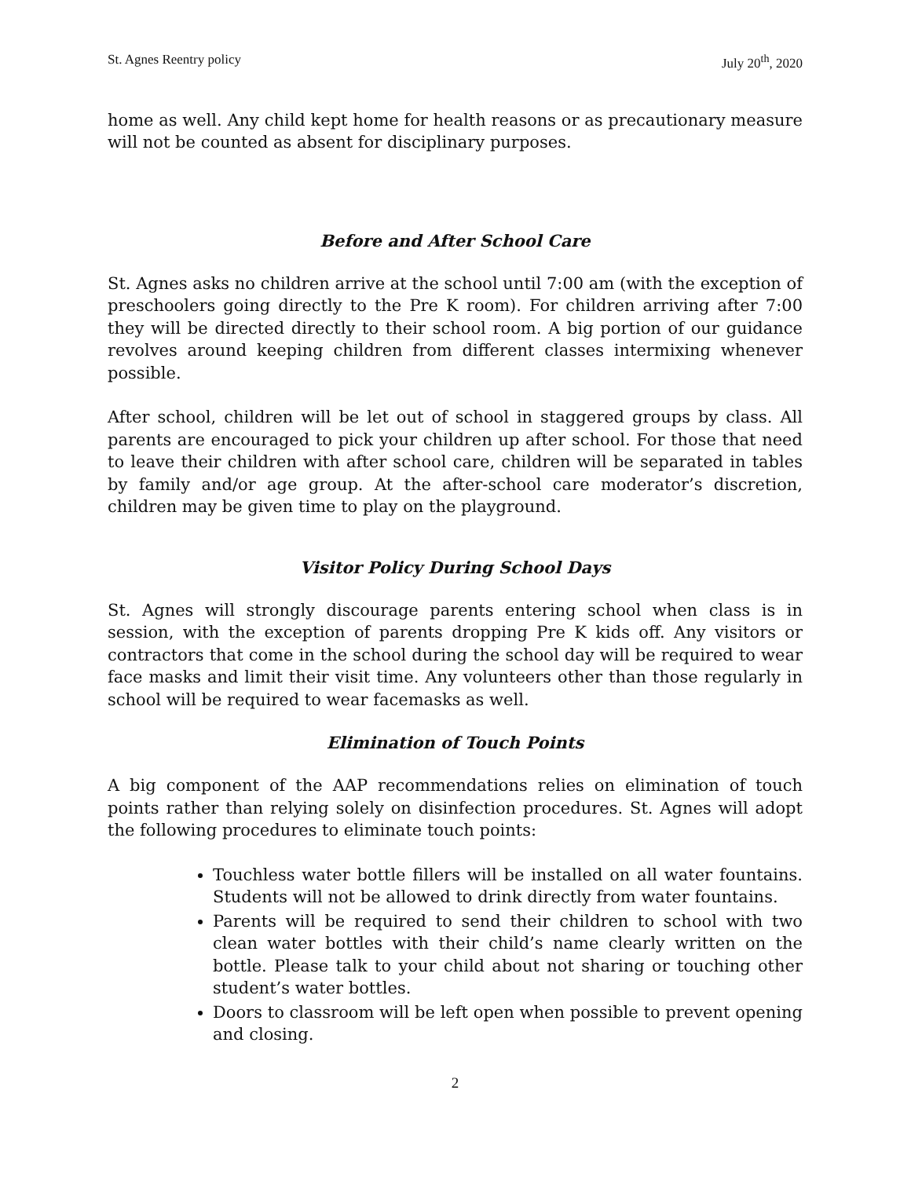St. Agnes Reentry policy July 20<sup>th</sup>, 2020
home as well. Any child kept home for health reasons or as precautionary measure will not be counted as absent for disciplinary purposes.
Before and After School Care
St. Agnes asks no children arrive at the school until 7:00 am (with the exception of preschoolers going directly to the Pre K room). For children arriving after 7:00 they will be directed directly to their school room. A big portion of our guidance revolves around keeping children from different classes intermixing whenever possible.
After school, children will be let out of school in staggered groups by class. All parents are encouraged to pick your children up after school. For those that need to leave their children with after school care, children will be separated in tables by family and/or age group. At the after-school care moderator’s discretion, children may be given time to play on the playground.
Visitor Policy During School Days
St. Agnes will strongly discourage parents entering school when class is in session, with the exception of parents dropping Pre K kids off. Any visitors or contractors that come in the school during the school day will be required to wear face masks and limit their visit time. Any volunteers other than those regularly in school will be required to wear facemasks as well.
Elimination of Touch Points
A big component of the AAP recommendations relies on elimination of touch points rather than relying solely on disinfection procedures. St. Agnes will adopt the following procedures to eliminate touch points:
Touchless water bottle fillers will be installed on all water fountains. Students will not be allowed to drink directly from water fountains.
Parents will be required to send their children to school with two clean water bottles with their child’s name clearly written on the bottle. Please talk to your child about not sharing or touching other student’s water bottles.
Doors to classroom will be left open when possible to prevent opening and closing.
2